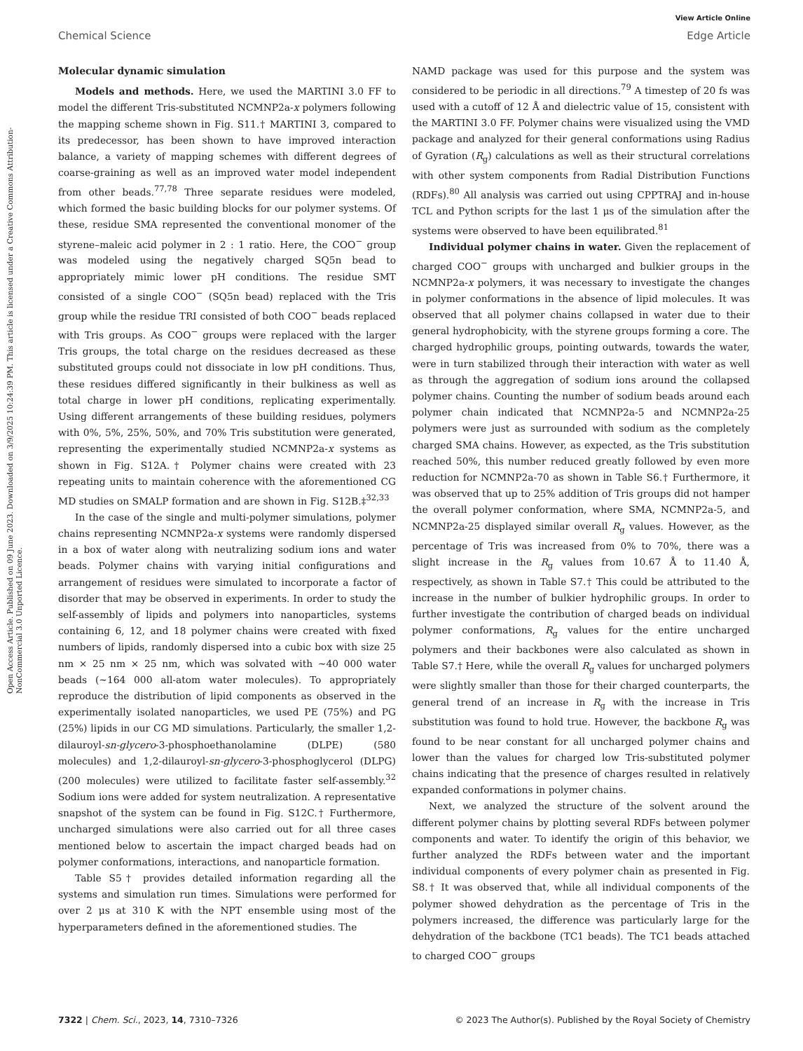View Article Online
Chemical Science Edge Article
Open Access Article. Published on 09 June 2023. Downloaded on 3/9/2025 10:24:39 PM. This article is licensed under a Creative Commons Attribution-NonCommercial 3.0 Unported Licence.
Molecular dynamic simulation
Models and methods. Here, we used the MARTINI 3.0 FF to model the different Tris-substituted NCMNP2a-x polymers following the mapping scheme shown in Fig. S11.† MARTINI 3, compared to its predecessor, has been shown to have improved interaction balance, a variety of mapping schemes with different degrees of coarse-graining as well as an improved water model independent from other beads.<sup>77,78</sup> Three separate residues were modeled, which formed the basic building blocks for our polymer systems. Of these, residue SMA represented the conventional monomer of the styrene–maleic acid polymer in 2 : 1 ratio. Here, the COO<sup>−</sup> group was modeled using the negatively charged SQ5n bead to appropriately mimic lower pH conditions. The residue SMT consisted of a single COO<sup>−</sup> (SQ5n bead) replaced with the Tris group while the residue TRI consisted of both COO<sup>−</sup> beads replaced with Tris groups. As COO<sup>−</sup> groups were replaced with the larger Tris groups, the total charge on the residues decreased as these substituted groups could not dissociate in low pH conditions. Thus, these residues differed significantly in their bulkiness as well as total charge in lower pH conditions, replicating experimentally. Using different arrangements of these building residues, polymers with 0%, 5%, 25%, 50%, and 70% Tris substitution were generated, representing the experimentally studied NCMNP2a-x systems as shown in Fig. S12A.† Polymer chains were created with 23 repeating units to maintain coherence with the aforementioned CG MD studies on SMALP formation and are shown in Fig. S12B.‡<sup>32,33</sup>
In the case of the single and multi-polymer simulations, polymer chains representing NCMNP2a-x systems were randomly dispersed in a box of water along with neutralizing sodium ions and water beads. Polymer chains with varying initial configurations and arrangement of residues were simulated to incorporate a factor of disorder that may be observed in experiments. In order to study the self-assembly of lipids and polymers into nanoparticles, systems containing 6, 12, and 18 polymer chains were created with fixed numbers of lipids, randomly dispersed into a cubic box with size 25 nm × 25 nm × 25 nm, which was solvated with ∼40 000 water beads (∼164 000 all-atom water molecules). To appropriately reproduce the distribution of lipid components as observed in the experimentally isolated nanoparticles, we used PE (75%) and PG (25%) lipids in our CG MD simulations. Particularly, the smaller 1,2-dilauroyl-sn-glycero-3-phosphoethanolamine (DLPE) (580 molecules) and 1,2-dilauroyl-sn-glycero-3-phosphoglycerol (DLPG) (200 molecules) were utilized to facilitate faster self-assembly.<sup>32</sup> Sodium ions were added for system neutralization. A representative snapshot of the system can be found in Fig. S12C.† Furthermore, uncharged simulations were also carried out for all three cases mentioned below to ascertain the impact charged beads had on polymer conformations, interactions, and nanoparticle formation.
Table S5† provides detailed information regarding all the systems and simulation run times. Simulations were performed for over 2 μs at 310 K with the NPT ensemble using most of the hyperparameters defined in the aforementioned studies. The
NAMD package was used for this purpose and the system was considered to be periodic in all directions.<sup>79</sup> A timestep of 20 fs was used with a cutoff of 12 Å and dielectric value of 15, consistent with the MARTINI 3.0 FF. Polymer chains were visualized using the VMD package and analyzed for their general conformations using Radius of Gyration (R<sub>g</sub>) calculations as well as their structural correlations with other system components from Radial Distribution Functions (RDFs).<sup>80</sup> All analysis was carried out using CPPTRAJ and in-house TCL and Python scripts for the last 1 μs of the simulation after the systems were observed to have been equilibrated.<sup>81</sup>
Individual polymer chains in water. Given the replacement of charged COO<sup>−</sup> groups with uncharged and bulkier groups in the NCMNP2a-x polymers, it was necessary to investigate the changes in polymer conformations in the absence of lipid molecules. It was observed that all polymer chains collapsed in water due to their general hydrophobicity, with the styrene groups forming a core. The charged hydrophilic groups, pointing outwards, towards the water, were in turn stabilized through their interaction with water as well as through the aggregation of sodium ions around the collapsed polymer chains. Counting the number of sodium beads around each polymer chain indicated that NCMNP2a-5 and NCMNP2a-25 polymers were just as surrounded with sodium as the completely charged SMA chains. However, as expected, as the Tris substitution reached 50%, this number reduced greatly followed by even more reduction for NCMNP2a-70 as shown in Table S6.† Furthermore, it was observed that up to 25% addition of Tris groups did not hamper the overall polymer conformation, where SMA, NCMNP2a-5, and NCMNP2a-25 displayed similar overall R<sub>g</sub> values. However, as the percentage of Tris was increased from 0% to 70%, there was a slight increase in the R<sub>g</sub> values from 10.67 Å to 11.40 Å, respectively, as shown in Table S7.† This could be attributed to the increase in the number of bulkier hydrophilic groups. In order to further investigate the contribution of charged beads on individual polymer conformations, R<sub>g</sub> values for the entire uncharged polymers and their backbones were also calculated as shown in Table S7.† Here, while the overall R<sub>g</sub> values for uncharged polymers were slightly smaller than those for their charged counterparts, the general trend of an increase in R<sub>g</sub> with the increase in Tris substitution was found to hold true. However, the backbone R<sub>g</sub> was found to be near constant for all uncharged polymer chains and lower than the values for charged low Tris-substituted polymer chains indicating that the presence of charges resulted in relatively expanded conformations in polymer chains.
Next, we analyzed the structure of the solvent around the different polymer chains by plotting several RDFs between polymer components and water. To identify the origin of this behavior, we further analyzed the RDFs between water and the important individual components of every polymer chain as presented in Fig. S8.† It was observed that, while all individual components of the polymer showed dehydration as the percentage of Tris in the polymers increased, the difference was particularly large for the dehydration of the backbone (TC1 beads). The TC1 beads attached to charged COO<sup>−</sup> groups
7322 | Chem. Sci., 2023, 14, 7310–7326 © 2023 The Author(s). Published by the Royal Society of Chemistry